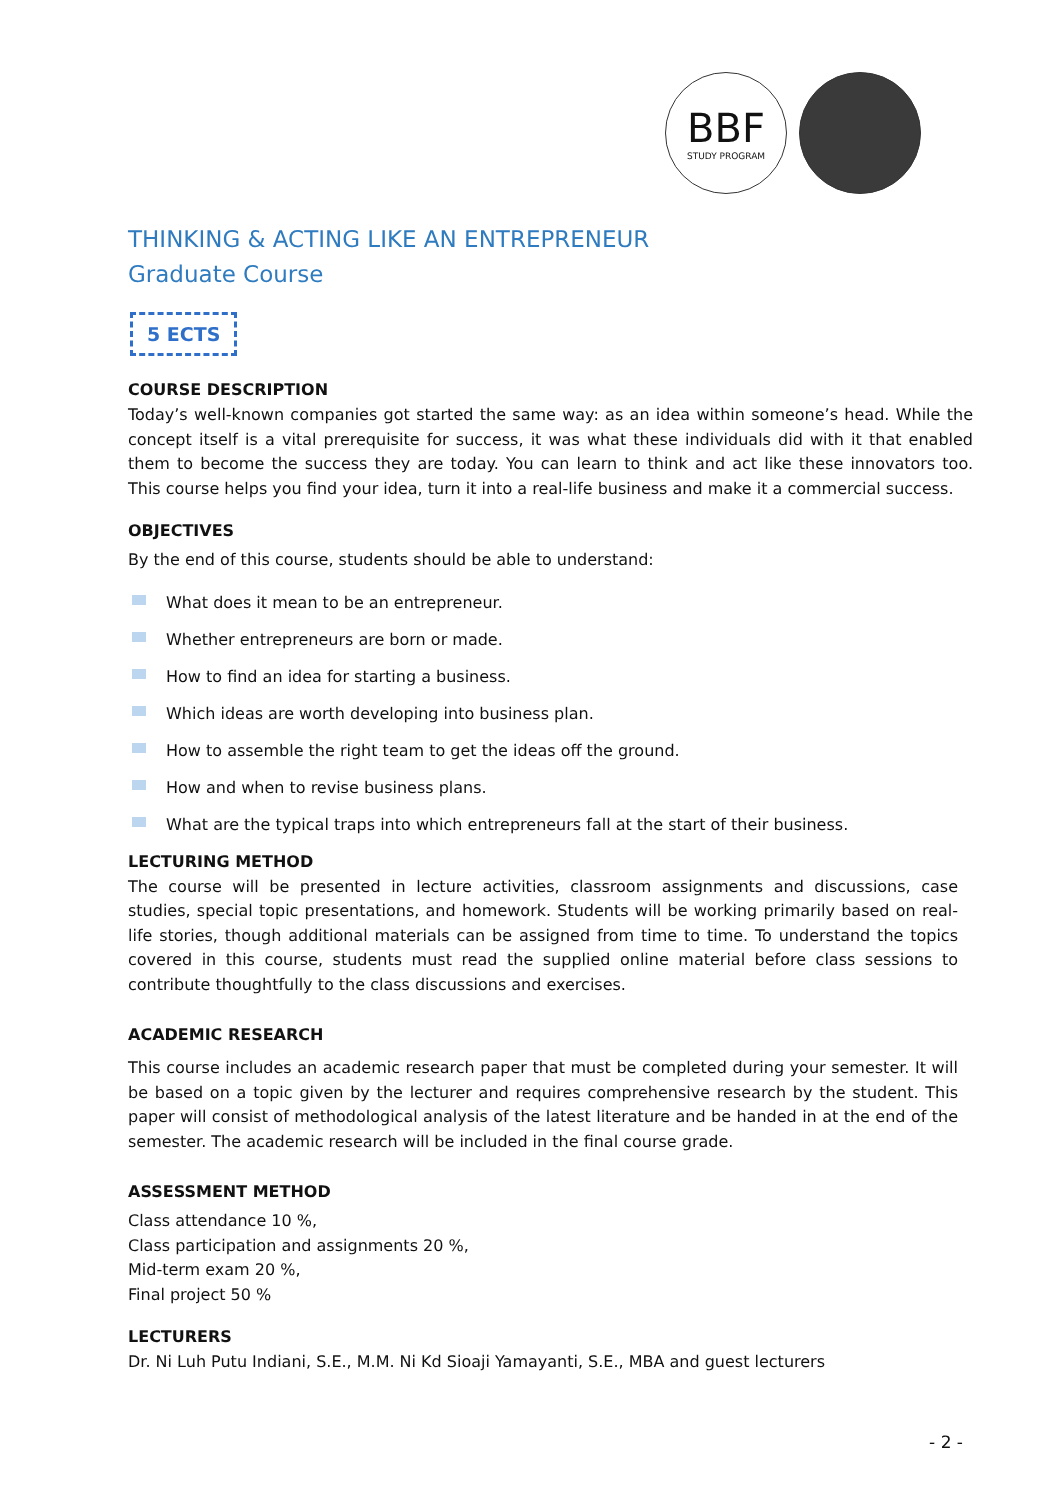BBF
STUDY PROGRAM
THINKING & ACTING LIKE AN ENTREPRENEUR
Graduate Course
5 ECTS
COURSE DESCRIPTION
Today’s well-known companies got started the same way: as an idea within someone’s head. While the concept itself is a vital prerequisite for success, it was what these individuals did with it that enabled them to become the success they are today. You can learn to think and act like these innovators too. This course helps you find your idea, turn it into a real-life business and make it a commercial success.
OBJECTIVES
By the end of this course, students should be able to understand:
What does it mean to be an entrepreneur.
Whether entrepreneurs are born or made.
How to find an idea for starting a business.
Which ideas are worth developing into business plan.
How to assemble the right team to get the ideas off the ground.
How and when to revise business plans.
What are the typical traps into which entrepreneurs fall at the start of their business.
LECTURING METHOD
The course will be presented in lecture activities, classroom assignments and discussions, case studies, special topic presentations, and homework. Students will be working primarily based on real-life stories, though additional materials can be assigned from time to time. To understand the topics covered in this course, students must read the supplied online material before class sessions to contribute thoughtfully to the class discussions and exercises.
ACADEMIC RESEARCH
This course includes an academic research paper that must be completed during your semester. It will be based on a topic given by the lecturer and requires comprehensive research by the student. This paper will consist of methodological analysis of the latest literature and be handed in at the end of the semester. The academic research will be included in the final course grade.
ASSESSMENT METHOD
Class attendance 10 %,
Class participation and assignments 20 %,
Mid-term exam 20 %,
Final project 50 %
LECTURERS
Dr. Ni Luh Putu Indiani, S.E., M.M. Ni Kd Sioaji Yamayanti, S.E., MBA and guest lecturers
- 2 -